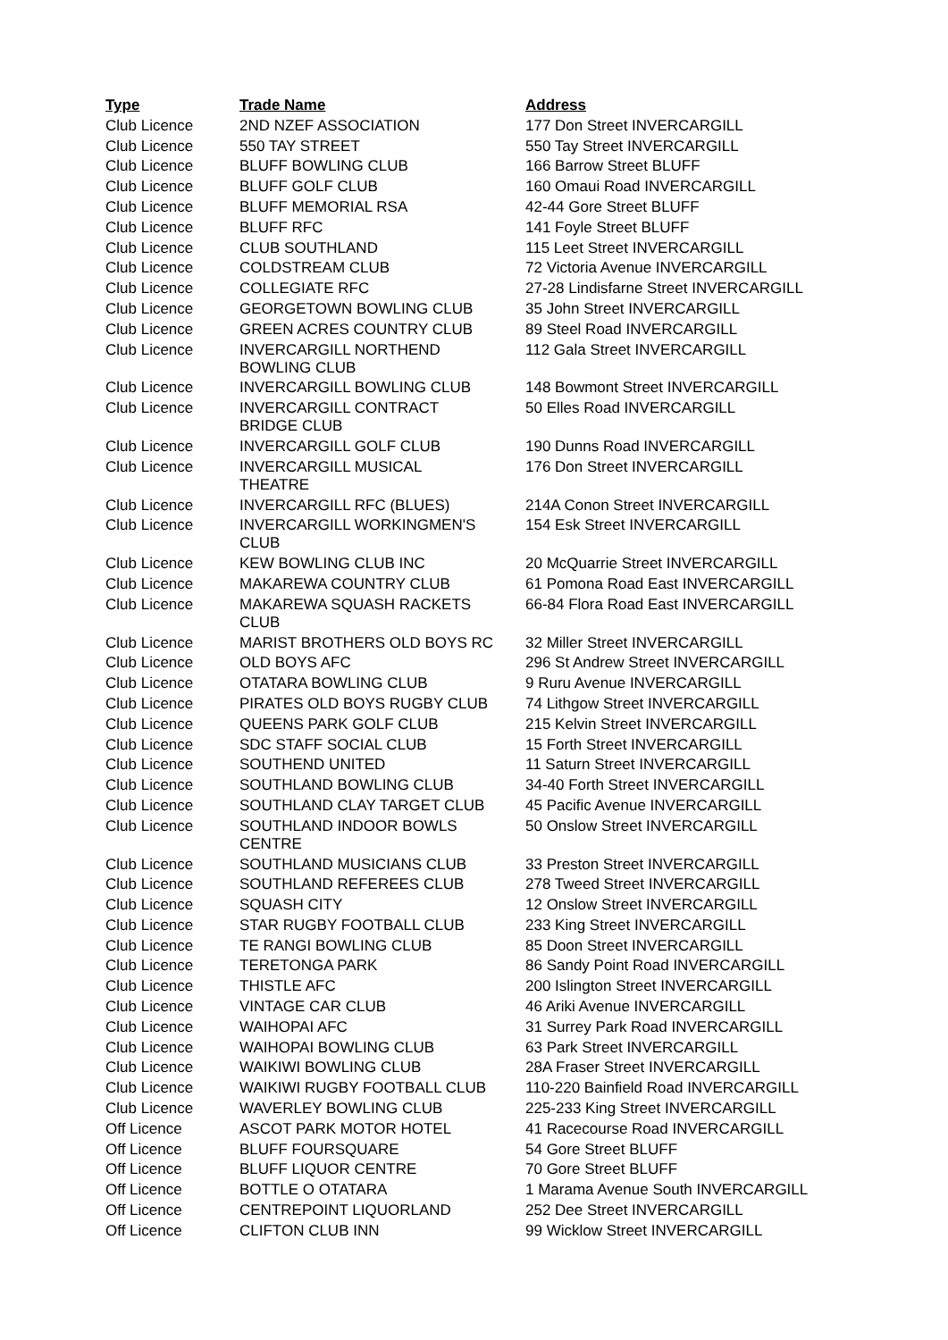| Type | Trade Name | Address |
| --- | --- | --- |
| Club Licence | 2ND NZEF ASSOCIATION | 177 Don Street INVERCARGILL |
| Club Licence | 550 TAY STREET | 550 Tay Street INVERCARGILL |
| Club Licence | BLUFF BOWLING CLUB | 166 Barrow Street BLUFF |
| Club Licence | BLUFF GOLF CLUB | 160 Omaui Road INVERCARGILL |
| Club Licence | BLUFF MEMORIAL RSA | 42-44 Gore Street BLUFF |
| Club Licence | BLUFF RFC | 141 Foyle Street BLUFF |
| Club Licence | CLUB SOUTHLAND | 115 Leet Street INVERCARGILL |
| Club Licence | COLDSTREAM CLUB | 72 Victoria Avenue INVERCARGILL |
| Club Licence | COLLEGIATE RFC | 27-28 Lindisfarne Street INVERCARGILL |
| Club Licence | GEORGETOWN BOWLING CLUB | 35 John Street INVERCARGILL |
| Club Licence | GREEN ACRES COUNTRY CLUB | 89 Steel Road INVERCARGILL |
| Club Licence | INVERCARGILL NORTHEND BOWLING CLUB | 112 Gala Street INVERCARGILL |
| Club Licence | INVERCARGILL BOWLING CLUB | 148 Bowmont Street INVERCARGILL |
| Club Licence | INVERCARGILL CONTRACT BRIDGE CLUB | 50 Elles Road INVERCARGILL |
| Club Licence | INVERCARGILL GOLF CLUB | 190 Dunns Road INVERCARGILL |
| Club Licence | INVERCARGILL MUSICAL THEATRE | 176 Don Street INVERCARGILL |
| Club Licence | INVERCARGILL RFC (BLUES) | 214A Conon Street INVERCARGILL |
| Club Licence | INVERCARGILL WORKINGMEN'S CLUB | 154 Esk Street INVERCARGILL |
| Club Licence | KEW BOWLING CLUB INC | 20 McQuarrie Street INVERCARGILL |
| Club Licence | MAKAREWA COUNTRY CLUB | 61 Pomona Road East INVERCARGILL |
| Club Licence | MAKAREWA SQUASH RACKETS CLUB | 66-84 Flora Road East INVERCARGILL |
| Club Licence | MARIST BROTHERS OLD BOYS RC | 32 Miller Street INVERCARGILL |
| Club Licence | OLD BOYS AFC | 296 St Andrew Street INVERCARGILL |
| Club Licence | OTATARA BOWLING CLUB | 9 Ruru Avenue INVERCARGILL |
| Club Licence | PIRATES OLD BOYS RUGBY CLUB | 74 Lithgow Street INVERCARGILL |
| Club Licence | QUEENS PARK GOLF CLUB | 215 Kelvin Street INVERCARGILL |
| Club Licence | SDC STAFF SOCIAL CLUB | 15 Forth Street INVERCARGILL |
| Club Licence | SOUTHEND UNITED | 11 Saturn Street INVERCARGILL |
| Club Licence | SOUTHLAND BOWLING CLUB | 34-40 Forth Street INVERCARGILL |
| Club Licence | SOUTHLAND CLAY TARGET CLUB | 45 Pacific Avenue INVERCARGILL |
| Club Licence | SOUTHLAND INDOOR BOWLS CENTRE | 50 Onslow Street INVERCARGILL |
| Club Licence | SOUTHLAND MUSICIANS CLUB | 33 Preston Street INVERCARGILL |
| Club Licence | SOUTHLAND REFEREES CLUB | 278 Tweed Street INVERCARGILL |
| Club Licence | SQUASH CITY | 12 Onslow Street INVERCARGILL |
| Club Licence | STAR RUGBY FOOTBALL CLUB | 233 King Street INVERCARGILL |
| Club Licence | TE RANGI BOWLING CLUB | 85 Doon Street INVERCARGILL |
| Club Licence | TERETONGA PARK | 86 Sandy Point Road INVERCARGILL |
| Club Licence | THISTLE AFC | 200 Islington Street INVERCARGILL |
| Club Licence | VINTAGE CAR CLUB | 46 Ariki Avenue INVERCARGILL |
| Club Licence | WAIHOPAI AFC | 31 Surrey Park Road INVERCARGILL |
| Club Licence | WAIHOPAI BOWLING CLUB | 63 Park Street INVERCARGILL |
| Club Licence | WAIKIWI BOWLING CLUB | 28A Fraser Street INVERCARGILL |
| Club Licence | WAIKIWI RUGBY FOOTBALL CLUB | 110-220 Bainfield Road INVERCARGILL |
| Club Licence | WAVERLEY BOWLING CLUB | 225-233 King Street INVERCARGILL |
| Off Licence | ASCOT PARK MOTOR HOTEL | 41 Racecourse Road INVERCARGILL |
| Off Licence | BLUFF FOURSQUARE | 54 Gore Street BLUFF |
| Off Licence | BLUFF LIQUOR CENTRE | 70 Gore Street BLUFF |
| Off Licence | BOTTLE O OTATARA | 1 Marama Avenue South INVERCARGILL |
| Off Licence | CENTREPOINT LIQUORLAND | 252 Dee Street INVERCARGILL |
| Off Licence | CLIFTON CLUB INN | 99 Wicklow Street INVERCARGILL |